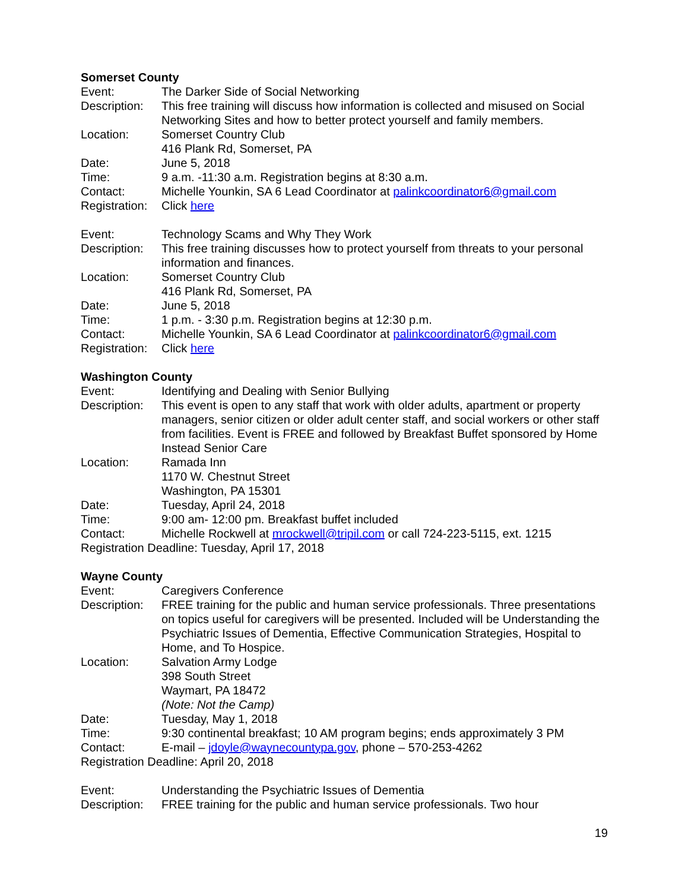Somerset County
Event: The Darker Side of Social Networking
Description:
This free training will discuss how information is collected and misused on Social Networking Sites and how to better protect yourself and family members.
Location: Somerset Country Club
416 Plank Rd, Somerset, PA
Date: June 5, 2018
Time: 9 a.m. -11:30 a.m. Registration begins at 8:30 a.m.
Contact: Michelle Younkin, SA 6 Lead Coordinator at palinkcoordinator6@gmail.com
Registration:
Click here
Event: Technology Scams and Why They Work
Description:
This free training discusses how to protect yourself from threats to your personal information and finances.
Location: Somerset Country Club
416 Plank Rd, Somerset, PA
Date: June 5, 2018
Time: 1 p.m. - 3:30 p.m. Registration begins at 12:30 p.m.
Contact: Michelle Younkin, SA 6 Lead Coordinator at palinkcoordinator6@gmail.com
Registration:
Click here
Washington County
Event: Identifying and Dealing with Senior Bullying
Description:
This event is open to any staff that work with older adults, apartment or property managers, senior citizen or older adult center staff, and social workers or other staff from facilities. Event is FREE and followed by Breakfast Buffet sponsored by Home Instead Senior Care
Location: Ramada Inn
1170 W. Chestnut Street
Washington, PA 15301
Date: Tuesday, April 24, 2018
Time: 9:00 am- 12:00 pm. Breakfast buffet included
Contact: Michelle Rockwell at mrockwell@tripil.com or call 724-223-5115, ext. 1215
Registration Deadline: Tuesday, April 17, 2018
Wayne County
Event: Caregivers Conference
Description:
FREE training for the public and human service professionals. Three presentations on topics useful for caregivers will be presented. Included will be Understanding the Psychiatric Issues of Dementia, Effective Communication Strategies, Hospital to Home, and To Hospice.
Location: Salvation Army Lodge
398 South Street
Waymart, PA 18472
(Note: Not the Camp)
Date: Tuesday, May 1, 2018
Time: 9:30 continental breakfast; 10 AM program begins; ends approximately 3 PM
Contact: E-mail – jdoyle@waynecountypa.gov, phone – 570-253-4262
Registration Deadline: April 20, 2018
Event: Understanding the Psychiatric Issues of Dementia
Description:
FREE training for the public and human service professionals. Two hour
19